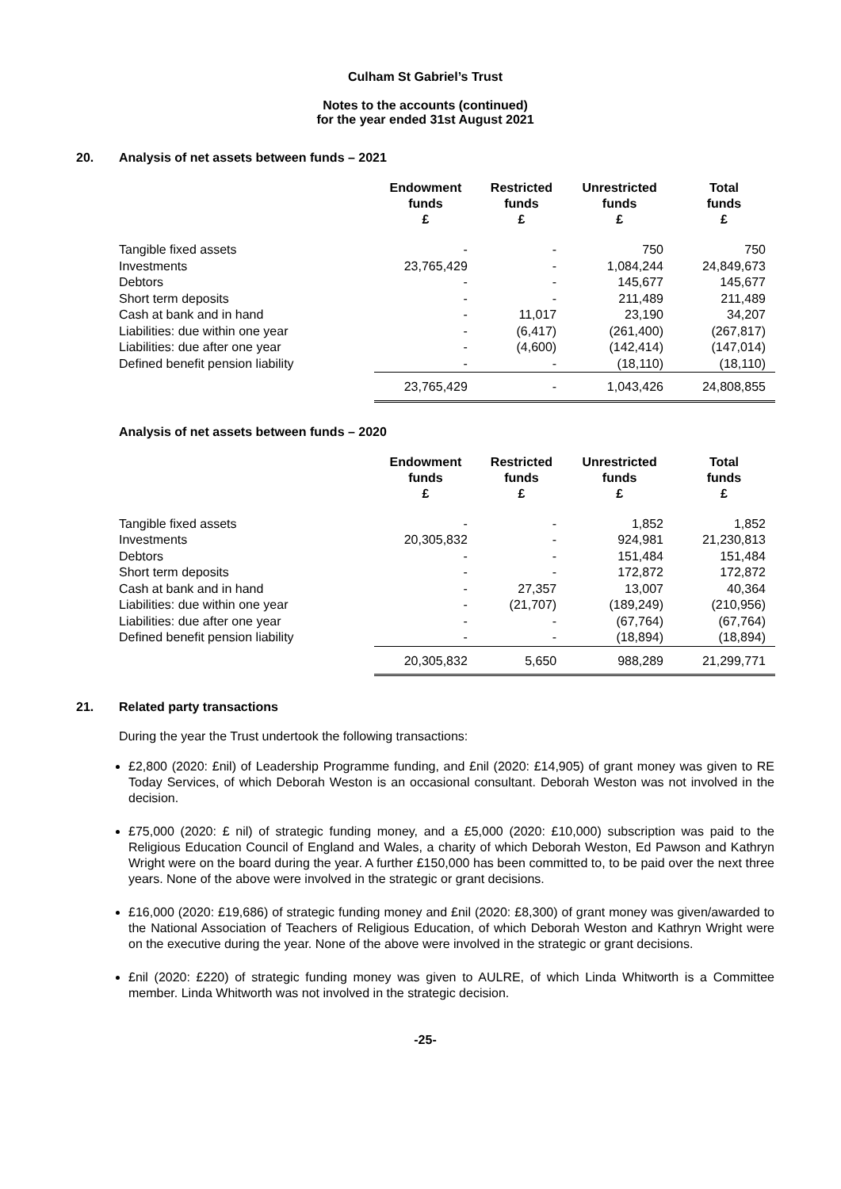Culham St Gabriel’s Trust
Notes to the accounts (continued)
for the year ended 31st August 2021
20. Analysis of net assets between funds – 2021
| | Endowment funds £ | Restricted funds £ | Unrestricted funds £ | Total funds £ |
| --- | --- | --- | --- | --- |
| Tangible fixed assets | - | - | 750 | 750 |
| Investments | 23,765,429 | - | 1,084,244 | 24,849,673 |
| Debtors | - | - | 145,677 | 145,677 |
| Short term deposits | - | - | 211,489 | 211,489 |
| Cash at bank and in hand | - | 11,017 | 23,190 | 34,207 |
| Liabilities: due within one year | - | (6,417) | (261,400) | (267,817) |
| Liabilities: due after one year | - | (4,600) | (142,414) | (147,014) |
| Defined benefit pension liability | - | - | (18,110) | (18,110) |
| | 23,765,429 | - | 1,043,426 | 24,808,855 |
Analysis of net assets between funds – 2020
| | Endowment funds £ | Restricted funds £ | Unrestricted funds £ | Total funds £ |
| --- | --- | --- | --- | --- |
| Tangible fixed assets | - | - | 1,852 | 1,852 |
| Investments | 20,305,832 | - | 924,981 | 21,230,813 |
| Debtors | - | - | 151,484 | 151,484 |
| Short term deposits | - | - | 172,872 | 172,872 |
| Cash at bank and in hand | - | 27,357 | 13,007 | 40,364 |
| Liabilities: due within one year | - | (21,707) | (189,249) | (210,956) |
| Liabilities: due after one year | - | - | (67,764) | (67,764) |
| Defined benefit pension liability | - | - | (18,894) | (18,894) |
| | 20,305,832 | 5,650 | 988,289 | 21,299,771 |
21. Related party transactions
During the year the Trust undertook the following transactions:
£2,800 (2020: £nil) of Leadership Programme funding, and £nil (2020: £14,905) of grant money was given to RE Today Services, of which Deborah Weston is an occasional consultant. Deborah Weston was not involved in the decision.
£75,000 (2020: £ nil) of strategic funding money, and a £5,000 (2020: £10,000) subscription was paid to the Religious Education Council of England and Wales, a charity of which Deborah Weston, Ed Pawson and Kathryn Wright were on the board during the year. A further £150,000 has been committed to, to be paid over the next three years. None of the above were involved in the strategic or grant decisions.
£16,000 (2020: £19,686) of strategic funding money and £nil (2020: £8,300) of grant money was given/awarded to the National Association of Teachers of Religious Education, of which Deborah Weston and Kathryn Wright were on the executive during the year. None of the above were involved in the strategic or grant decisions.
£nil (2020: £220) of strategic funding money was given to AULRE, of which Linda Whitworth is a Committee member. Linda Whitworth was not involved in the strategic decision.
-25-